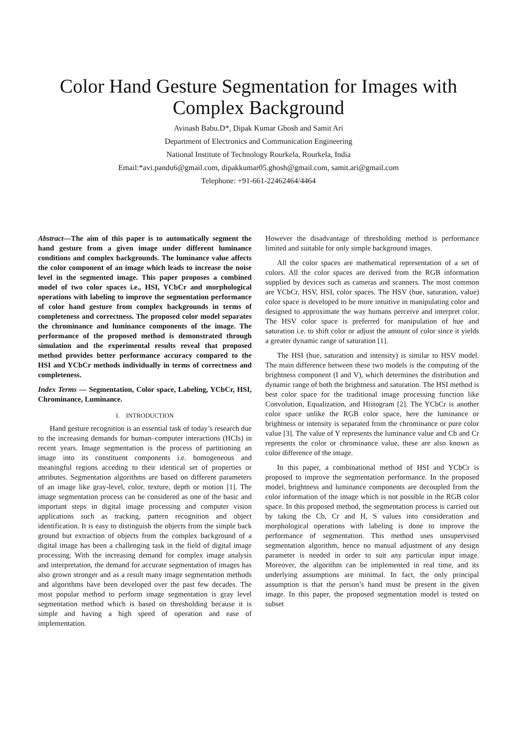Color Hand Gesture Segmentation for Images with
Complex Background
Avinash Babu.D*, Dipak Kumar Ghosh and Samit Ari
Department of Electronics and Communication Engineering
National Institute of Technology Rourkela, Rourkela, India
Email:*avi.pandu6@gmail.com, dipakkumar05.ghosh@gmail.com, samit.ari@gmail.com
Telephone: +91-661-22462464/4464
Abstract—The aim of this paper is to automatically segment the hand gesture from a given image under different luminance conditions and complex backgrounds. The luminance value affects the color component of an image which leads to increase the noise level in the segmented image. This paper proposes a combined model of two color spaces i.e., HSI, YCbCr and morphological operations with labeling to improve the segmentation performance of color hand gesture from complex backgrounds in terms of completeness and correctness. The proposed color model separates the chrominance and luminance components of the image. The performance of the proposed method is demonstrated through simulation and the experimental results reveal that proposed method provides better performance accuracy compared to the HSI and YCbCr methods individually in terms of correctness and completeness.
Index Terms — Segmentation, Color space, Labeling, YCbCr, HSI, Chrominance, Luminance.
I. INTRODUCTION
Hand gesture recognition is an essential task of today’s research due to the increasing demands for human–computer interactions (HCIs) in recent years. Image segmentation is the process of partitioning an image into its constituent components i.e. homogeneous and meaningful regions acceding to their identical set of properties or attributes. Segmentation algorithms are based on different parameters of an image like gray-level, color, texture, depth or motion [1]. The image segmentation process can be considered as one of the basic and important steps in digital image processing and computer vision applications such as tracking, pattern recognition and object identification. It is easy to distinguish the objects from the simple back ground but extraction of objects from the complex background of a digital image has been a challenging task in the field of digital image processing. With the increasing demand for complex image analysis and interpretation, the demand for accurate segmentation of images has also grown stronger and as a result many image segmentation methods and algorithms have been developed over the past few decades. The most popular method to perform image segmentation is gray level segmentation method which is based on thresholding because it is simple and having a high speed of operation and ease of implementation.
However the disadvantage of thresholding method is performance limited and suitable for only simple background images.
All the color spaces are mathematical representation of a set of colors. All the color spaces are derived from the RGB information supplied by devices such as cameras and scanners. The most common are YCbCr, HSV, HSI, color spaces. The HSV (hue, saturation, value) color space is developed to be more intuitive in manipulating color and designed to approximate the way humans perceive and interpret color. The HSV color space is preferred for manipulation of hue and saturation i.e. to shift color or adjust the amount of color since it yields a greater dynamic range of saturation [1].
The HSI (hue, saturation and intensity) is similar to HSV model. The main difference between these two models is the computing of the brightness component (I and V), which determines the distribution and dynamic range of both the brightness and saturation. The HSI method is best color space for the traditional image processing function like Convolution, Equalization, and Histogram [2]. The YCbCr is another color space unlike the RGB color space, here the luminance or brightness or intensity is separated from the chrominance or pure color value [3]. The value of Y represents the luminance value and Cb and Cr represents the color or chrominance value, these are also known as color difference of the image.
In this paper, a combinational method of HSI and YCbCr is proposed to improve the segmentation performance. In the proposed model, brightness and luminance components are decoupled from the color information of the image which is not possible in the RGB color space. In this proposed method, the segmentation process is carried out by taking the Cb, Cr and H, S values into consideration and morphological operations with labeling is done to improve the performance of segmentation. This method uses unsupervised segmentation algorithm, hence no manual adjustment of any design parameter is needed in order to suit any particular input image. Moreover, the algorithm can be implemented in real time, and its underlying assumptions are minimal. In fact, the only principal assumption is that the person’s hand must be present in the given image. In this paper, the proposed segmentation model is tested on subset